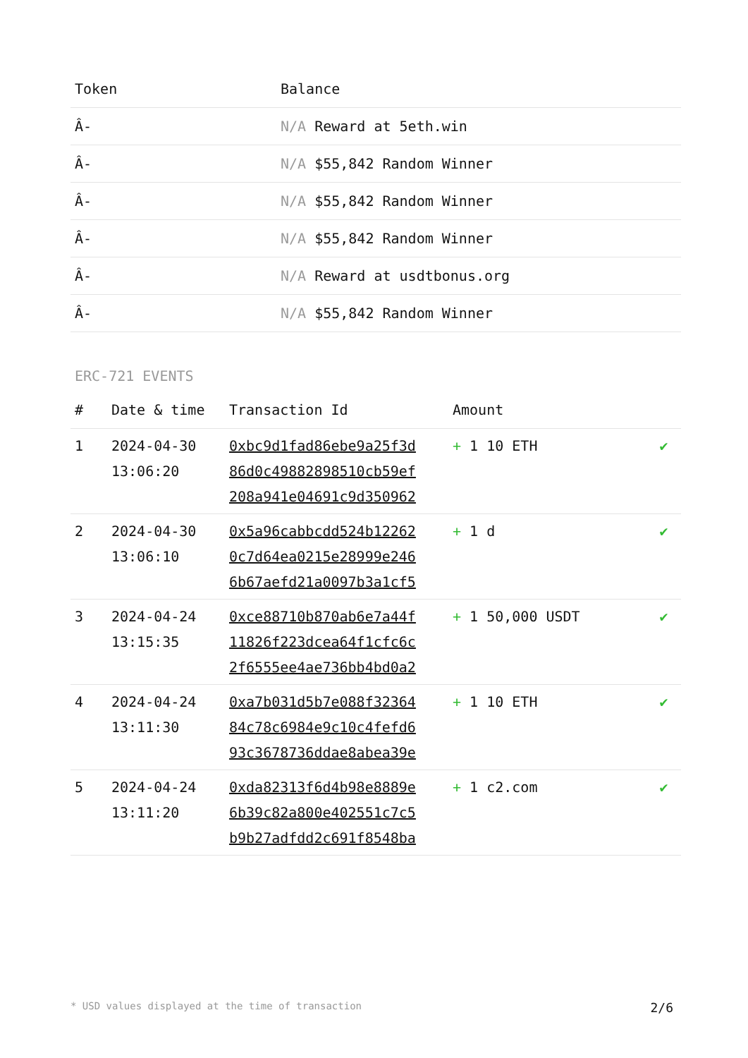| Token | Balance |
| --- | --- |
| Â- | N/A Reward at 5eth.win |
| Â- | N/A $55,842 Random Winner |
| Â- | N/A $55,842 Random Winner |
| Â- | N/A $55,842 Random Winner |
| Â- | N/A Reward at usdtbonus.org |
| Â- | N/A $55,842 Random Winner |
ERC-721 EVENTS
| # | Date & time | Transaction Id | Amount | |
| --- | --- | --- | --- | --- |
| 1 | 2024-04-30 13:06:20 | 0xbc9d1fad86ebe9a25f3d 86d0c49882898510cb59ef 208a941e04691c9d350962 | + 1 10 ETH | ✔ |
| 2 | 2024-04-30 13:06:10 | 0x5a96cabbcdd524b12262 0c7d64ea0215e28999e246 6b67aefd21a0097b3a1cf5 | + 1 d | ✔ |
| 3 | 2024-04-24 13:15:35 | 0xce88710b870ab6e7a44f 11826f223dcea64f1cfc6c 2f6555ee4ae736bb4bd0a2 | + 1 50,000 USDT | ✔ |
| 4 | 2024-04-24 13:11:30 | 0xa7b031d5b7e088f32364 84c78c6984e9c10c4fefd6 93c3678736ddae8abea39e | + 1 10 ETH | ✔ |
| 5 | 2024-04-24 13:11:20 | 0xda82313f6d4b98e8889e 6b39c82a800e402551c7c5 b9b27adfdd2c691f8548ba | + 1 c2.com | ✔ |
* USD values displayed at the time of transaction 2/6